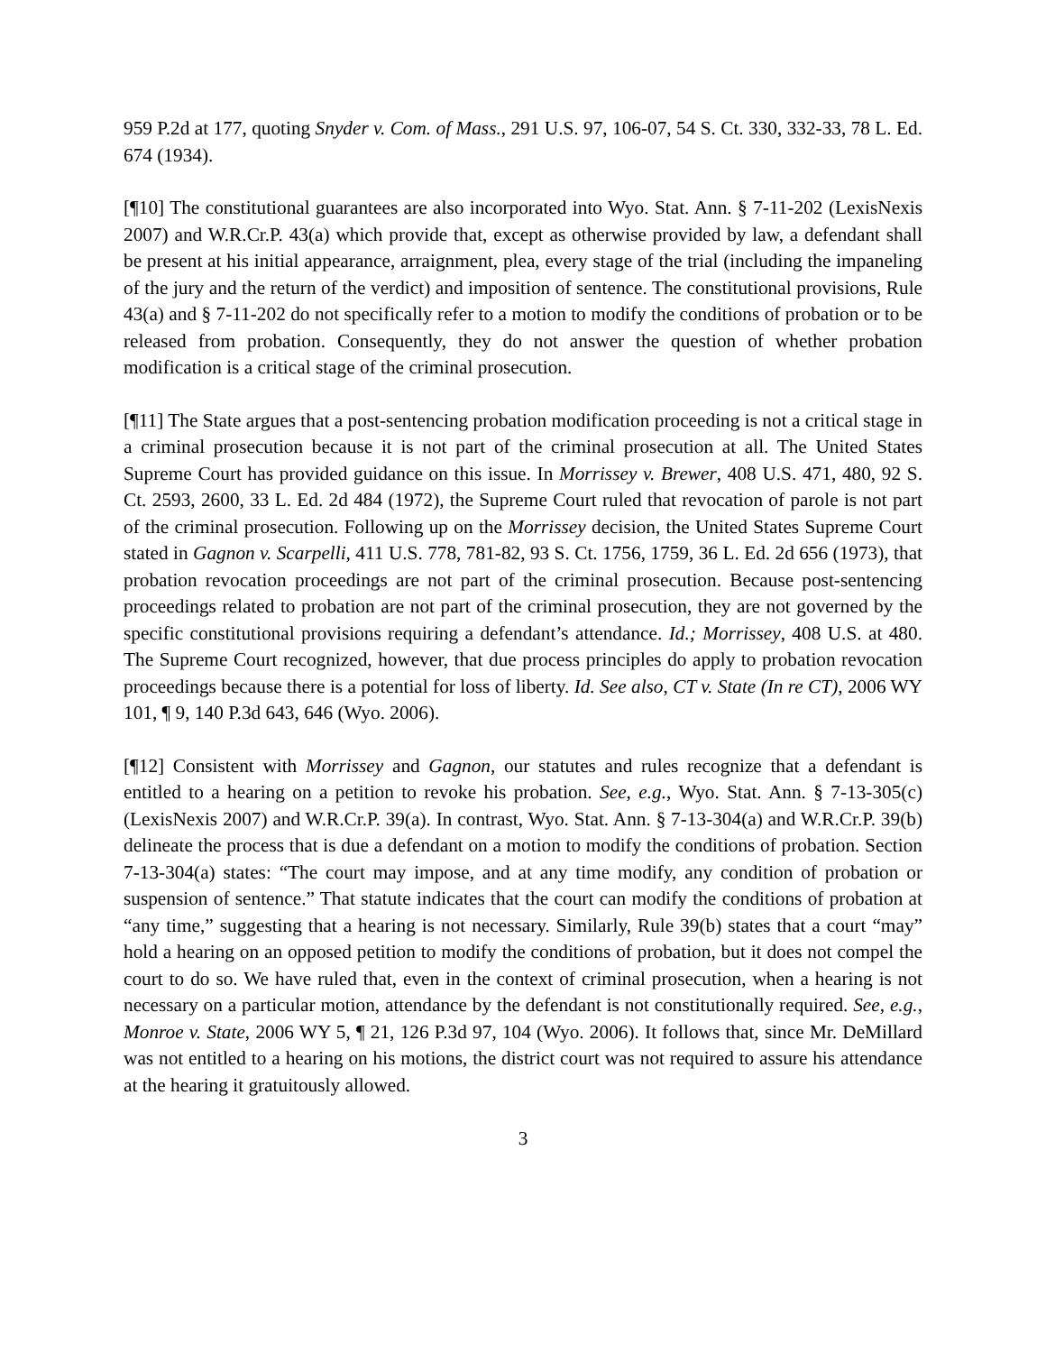959 P.2d at 177, quoting Snyder v. Com. of Mass., 291 U.S. 97, 106-07, 54 S. Ct. 330, 332-33, 78 L. Ed. 674 (1934).
[¶10] The constitutional guarantees are also incorporated into Wyo. Stat. Ann. § 7-11-202 (LexisNexis 2007) and W.R.Cr.P. 43(a) which provide that, except as otherwise provided by law, a defendant shall be present at his initial appearance, arraignment, plea, every stage of the trial (including the impaneling of the jury and the return of the verdict) and imposition of sentence. The constitutional provisions, Rule 43(a) and § 7-11-202 do not specifically refer to a motion to modify the conditions of probation or to be released from probation. Consequently, they do not answer the question of whether probation modification is a critical stage of the criminal prosecution.
[¶11] The State argues that a post-sentencing probation modification proceeding is not a critical stage in a criminal prosecution because it is not part of the criminal prosecution at all. The United States Supreme Court has provided guidance on this issue. In Morrissey v. Brewer, 408 U.S. 471, 480, 92 S. Ct. 2593, 2600, 33 L. Ed. 2d 484 (1972), the Supreme Court ruled that revocation of parole is not part of the criminal prosecution. Following up on the Morrissey decision, the United States Supreme Court stated in Gagnon v. Scarpelli, 411 U.S. 778, 781-82, 93 S. Ct. 1756, 1759, 36 L. Ed. 2d 656 (1973), that probation revocation proceedings are not part of the criminal prosecution. Because post-sentencing proceedings related to probation are not part of the criminal prosecution, they are not governed by the specific constitutional provisions requiring a defendant’s attendance. Id.; Morrissey, 408 U.S. at 480. The Supreme Court recognized, however, that due process principles do apply to probation revocation proceedings because there is a potential for loss of liberty. Id. See also, CT v. State (In re CT), 2006 WY 101, ¶ 9, 140 P.3d 643, 646 (Wyo. 2006).
[¶12] Consistent with Morrissey and Gagnon, our statutes and rules recognize that a defendant is entitled to a hearing on a petition to revoke his probation. See, e.g., Wyo. Stat. Ann. § 7-13-305(c) (LexisNexis 2007) and W.R.Cr.P. 39(a). In contrast, Wyo. Stat. Ann. § 7-13-304(a) and W.R.Cr.P. 39(b) delineate the process that is due a defendant on a motion to modify the conditions of probation. Section 7-13-304(a) states: “The court may impose, and at any time modify, any condition of probation or suspension of sentence.” That statute indicates that the court can modify the conditions of probation at “any time,” suggesting that a hearing is not necessary. Similarly, Rule 39(b) states that a court “may” hold a hearing on an opposed petition to modify the conditions of probation, but it does not compel the court to do so. We have ruled that, even in the context of criminal prosecution, when a hearing is not necessary on a particular motion, attendance by the defendant is not constitutionally required. See, e.g., Monroe v. State, 2006 WY 5, ¶ 21, 126 P.3d 97, 104 (Wyo. 2006). It follows that, since Mr. DeMillard was not entitled to a hearing on his motions, the district court was not required to assure his attendance at the hearing it gratuitously allowed.
3